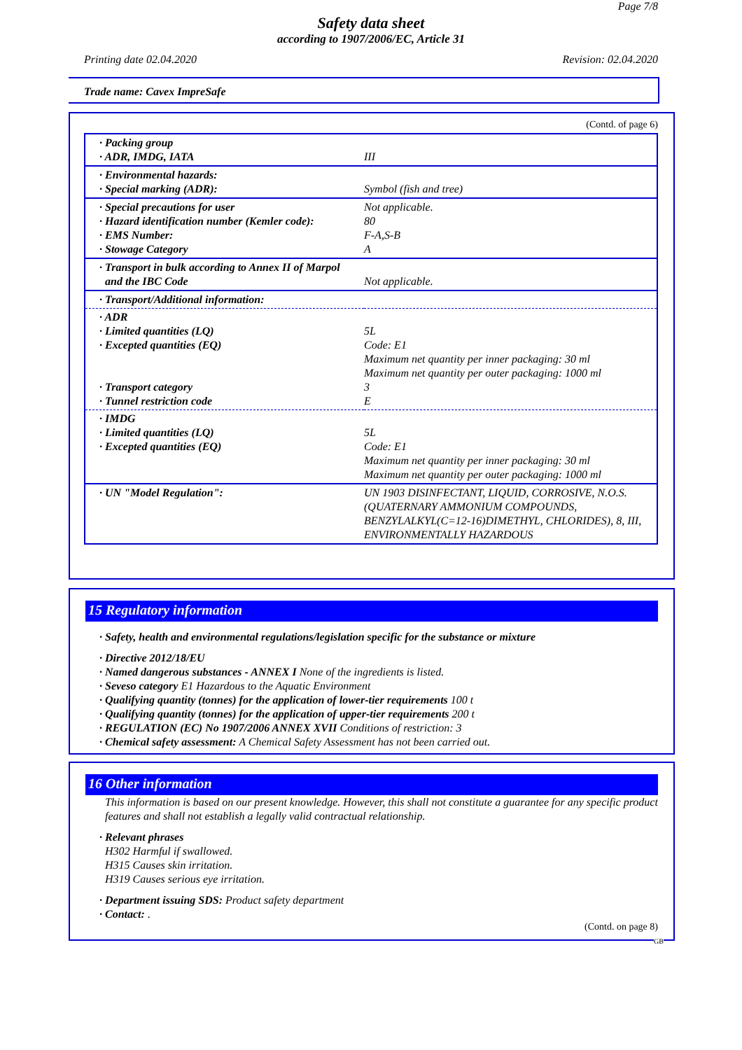Page 7/8
Safety data sheet
according to 1907/2006/EC, Article 31
Printing date 02.04.2020 Revision: 02.04.2020
Trade name: Cavex ImpreSafe
(Contd. of page 6)
| · Packing group · ADR, IMDG, IATA | III |
| · Environmental hazards: · Special marking (ADR): | Symbol (fish and tree) |
| · Special precautions for user · Hazard identification number (Kemler code): · EMS Number: · Stowage Category | Not applicable. 80 F-A,S-B A |
| · Transport in bulk according to Annex II of Marpol and the IBC Code | Not applicable. |
| · Transport/Additional information: | |
| · ADR · Limited quantities (LQ) · Excepted quantities (EQ) · Transport category · Tunnel restriction code | 5L Code: E1 Maximum net quantity per inner packaging: 30 ml Maximum net quantity per outer packaging: 1000 ml 3 E |
| · IMDG · Limited quantities (LQ) · Excepted quantities (EQ) | 5L Code: E1 Maximum net quantity per inner packaging: 30 ml Maximum net quantity per outer packaging: 1000 ml |
| · UN "Model Regulation": | UN 1903 DISINFECTANT, LIQUID, CORROSIVE, N.O.S. (QUATERNARY AMMONIUM COMPOUNDS, BENZYLALKYL(C=12-16)DIMETHYL, CHLORIDES), 8, III, ENVIRONMENTALLY HAZARDOUS |
15 Regulatory information
· Safety, health and environmental regulations/legislation specific for the substance or mixture
· Directive 2012/18/EU
· Named dangerous substances - ANNEX I None of the ingredients is listed.
· Seveso category E1 Hazardous to the Aquatic Environment
· Qualifying quantity (tonnes) for the application of lower-tier requirements 100 t
· Qualifying quantity (tonnes) for the application of upper-tier requirements 200 t
· REGULATION (EC) No 1907/2006 ANNEX XVII Conditions of restriction: 3
· Chemical safety assessment: A Chemical Safety Assessment has not been carried out.
16 Other information
This information is based on our present knowledge. However, this shall not constitute a guarantee for any specific product features and shall not establish a legally valid contractual relationship.
· Relevant phrases
H302 Harmful if swallowed.
H315 Causes skin irritation.
H319 Causes serious eye irritation.
· Department issuing SDS: Product safety department
· Contact: .
(Contd. on page 8)
GB